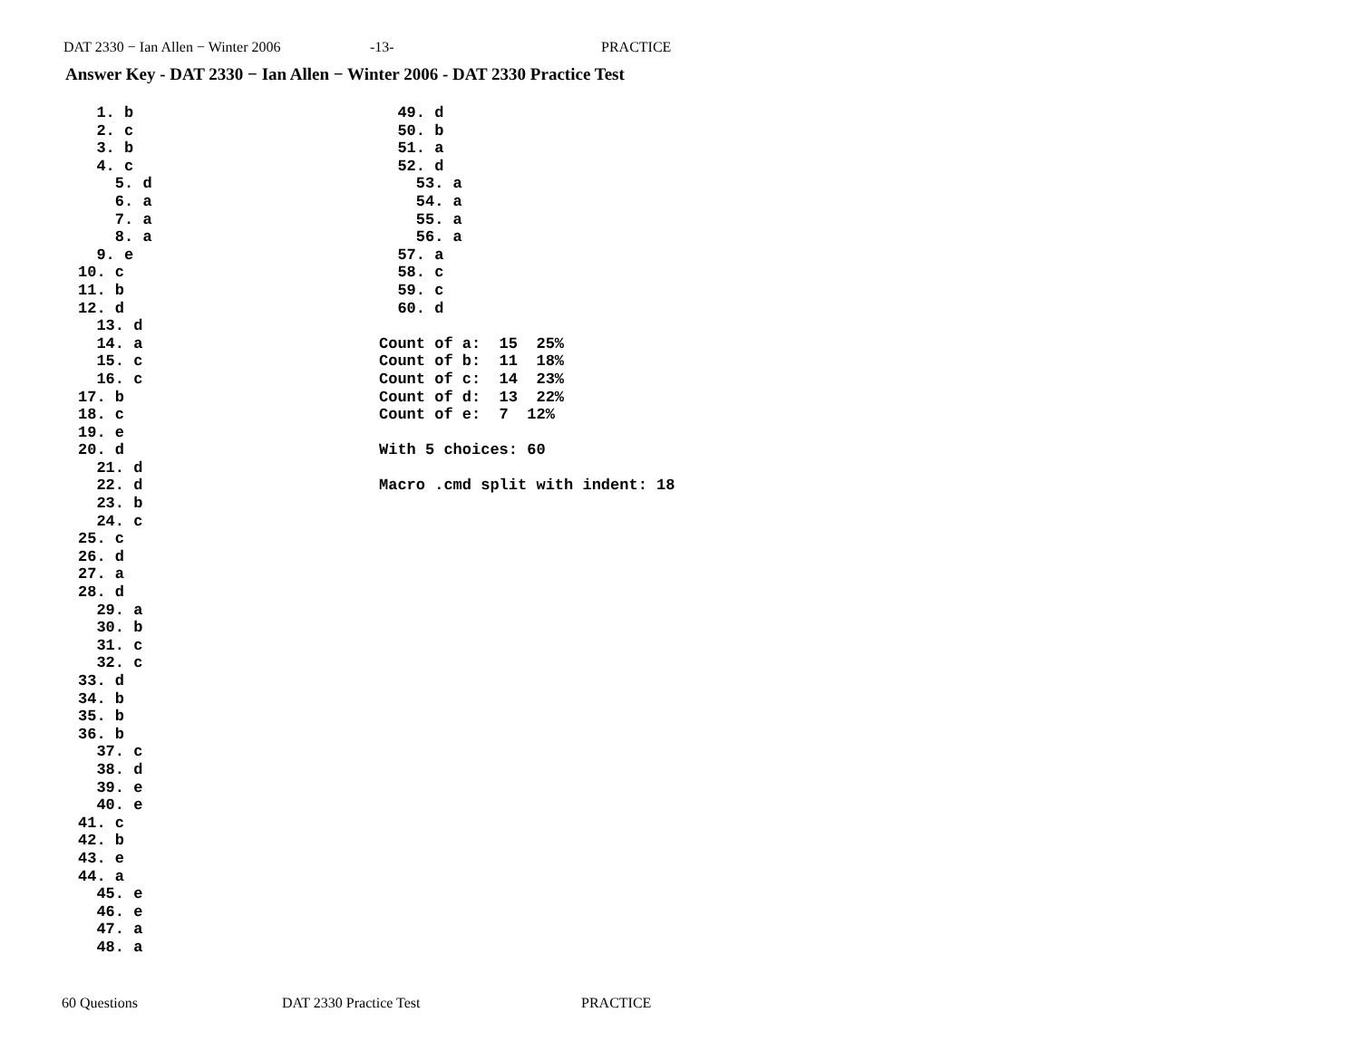DAT 2330 − Ian Allen − Winter 2006 -13- PRACTICE
Answer Key - DAT 2330 − Ian Allen − Winter 2006 - DAT 2330 Practice Test
  1. b
  2. c
  3. b
  4. c
    5. d
    6. a
    7. a
    8. a
  9. e
10. c
11. b
12. d
  13. d
  14. a
  15. c
  16. c
17. b
18. c
19. e
20. d
  21. d
  22. d
  23. b
  24. c
25. c
26. d
27. a
28. d
  29. a
  30. b
  31. c
  32. c
33. d
34. b
35. b
36. b
  37. c
  38. d
  39. e
  40. e
41. c
42. b
43. e
44. a
  45. e
  46. e
  47. a
  48. a
  49. d
  50. b
  51. a
  52. d
    53. a
    54. a
    55. a
    56. a
  57. a
  58. c
  59. c
  60. d

Count of a:  15  25%
Count of b:  11  18%
Count of c:  14  23%
Count of d:  13  22%
Count of e:  7  12%

With 5 choices: 60

Macro .cmd split with indent: 18
60 Questions DAT 2330 Practice Test PRACTICE